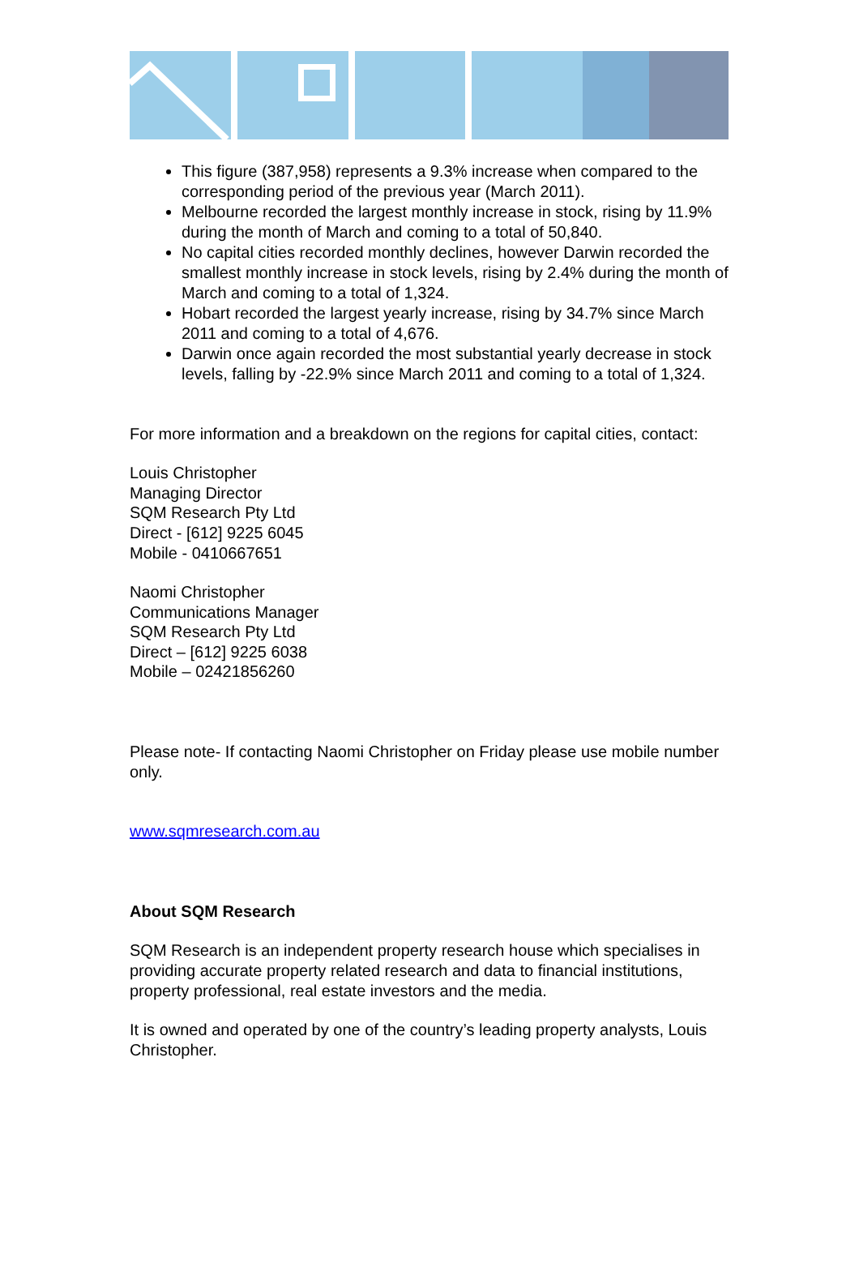This figure (387,958) represents a 9.3% increase when compared to the corresponding period of the previous year (March 2011).
Melbourne recorded the largest monthly increase in stock, rising by 11.9% during the month of March and coming to a total of 50,840.
No capital cities recorded monthly declines, however Darwin recorded the smallest monthly increase in stock levels, rising by 2.4% during the month of March and coming to a total of 1,324.
Hobart recorded the largest yearly increase, rising by 34.7% since March 2011 and coming to a total of 4,676.
Darwin once again recorded the most substantial yearly decrease in stock levels, falling by -22.9% since March 2011 and coming to a total of 1,324.
For more information and a breakdown on the regions for capital cities, contact:
Louis Christopher
Managing Director
SQM Research Pty Ltd
Direct - [612] 9225 6045
Mobile - 0410667651
Naomi Christopher
Communications Manager
SQM Research Pty Ltd
Direct – [612] 9225 6038
Mobile – 02421856260
Please note- If contacting Naomi Christopher on Friday please use mobile number only.
www.sqmresearch.com.au
About SQM Research
SQM Research is an independent property research house which specialises in providing accurate property related research and data to financial institutions, property professional, real estate investors and the media.
It is owned and operated by one of the country’s leading property analysts, Louis Christopher.